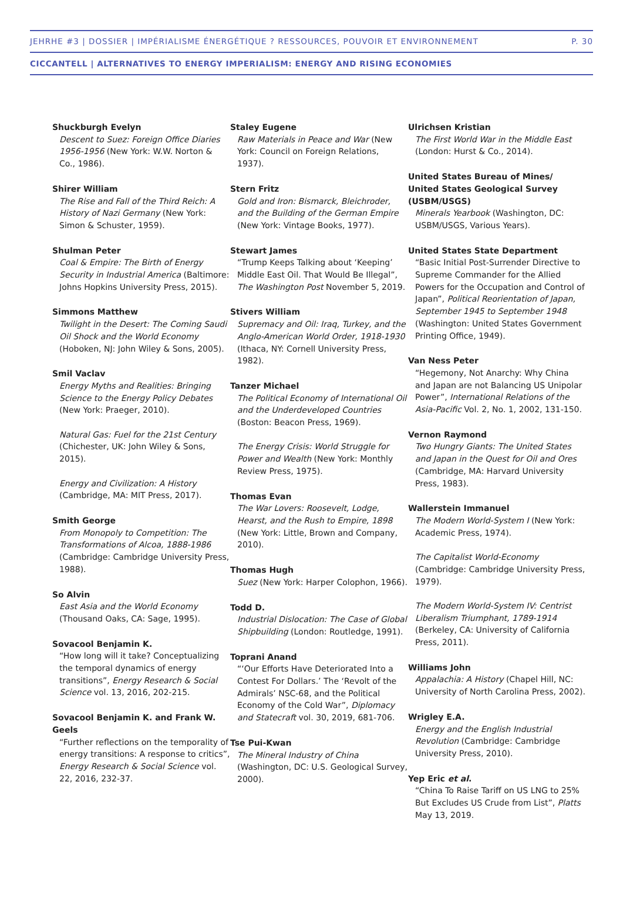JEHRHE #3 | DOSSIER | IMPÉRIALISME ÉNERGÉTIQUE ? RESSOURCES, POUVOIR ET ENVIRONNEMENT P. 30
CICCANTELL | ALTERNATIVES TO ENERGY IMPERIALISM: ENERGY AND RISING ECONOMIES
Shuckburgh Evelyn
Descent to Suez: Foreign Office Diaries 1956-1956 (New York: W.W. Norton & Co., 1986).
Shirer William
The Rise and Fall of the Third Reich: A History of Nazi Germany (New York: Simon & Schuster, 1959).
Shulman Peter
Coal & Empire: The Birth of Energy Security in Industrial America (Baltimore: Johns Hopkins University Press, 2015).
Simmons Matthew
Twilight in the Desert: The Coming Saudi Oil Shock and the World Economy (Hoboken, NJ: John Wiley & Sons, 2005).
Smil Vaclav
Energy Myths and Realities: Bringing Science to the Energy Policy Debates (New York: Praeger, 2010).
Natural Gas: Fuel for the 21st Century (Chichester, UK: John Wiley & Sons, 2015).
Energy and Civilization: A History (Cambridge, MA: MIT Press, 2017).
Smith George
From Monopoly to Competition: The Transformations of Alcoa, 1888-1986 (Cambridge: Cambridge University Press, 1988).
So Alvin
East Asia and the World Economy (Thousand Oaks, CA: Sage, 1995).
Sovacool Benjamin K.
“How long will it take? Conceptualizing the temporal dynamics of energy transitions”, Energy Research & Social Science vol. 13, 2016, 202-215.
Sovacool Benjamin K. and Frank W. Geels
“Further reflections on the temporality of energy transitions: A response to critics”, Energy Research & Social Science vol. 22, 2016, 232-37.
Staley Eugene
Raw Materials in Peace and War (New York: Council on Foreign Relations, 1937).
Stern Fritz
Gold and Iron: Bismarck, Bleichroder, and the Building of the German Empire (New York: Vintage Books, 1977).
Stewart James
“Trump Keeps Talking about ‘Keeping’ Middle East Oil. That Would Be Illegal”, The Washington Post November 5, 2019.
Stivers William
Supremacy and Oil: Iraq, Turkey, and the Anglo-American World Order, 1918-1930 (Ithaca, NY: Cornell University Press, 1982).
Tanzer Michael
The Political Economy of International Oil and the Underdeveloped Countries (Boston: Beacon Press, 1969).
The Energy Crisis: World Struggle for Power and Wealth (New York: Monthly Review Press, 1975).
Thomas Evan
The War Lovers: Roosevelt, Lodge, Hearst, and the Rush to Empire, 1898 (New York: Little, Brown and Company, 2010).
Thomas Hugh
Suez (New York: Harper Colophon, 1966).
Todd D.
Industrial Dislocation: The Case of Global Shipbuilding (London: Routledge, 1991).
Toprani Anand
“‘Our Efforts Have Deteriorated Into a Contest For Dollars.’ The ‘Revolt of the Admirals’ NSC-68, and the Political Economy of the Cold War”, Diplomacy and Statecraft vol. 30, 2019, 681-706.
Tse Pui-Kwan
The Mineral Industry of China (Washington, DC: U.S. Geological Survey, 2000).
Ulrichsen Kristian
The First World War in the Middle East (London: Hurst & Co., 2014).
United States Bureau of Mines/ United States Geological Survey (USBM/USGS)
Minerals Yearbook (Washington, DC: USBM/USGS, Various Years).
United States State Department
“Basic Initial Post-Surrender Directive to Supreme Commander for the Allied Powers for the Occupation and Control of Japan”, Political Reorientation of Japan, September 1945 to September 1948 (Washington: United States Government Printing Office, 1949).
Van Ness Peter
“Hegemony, Not Anarchy: Why China and Japan are not Balancing US Unipolar Power”, International Relations of the Asia-Pacific Vol. 2, No. 1, 2002, 131-150.
Vernon Raymond
Two Hungry Giants: The United States and Japan in the Quest for Oil and Ores (Cambridge, MA: Harvard University Press, 1983).
Wallerstein Immanuel
The Modern World-System I (New York: Academic Press, 1974).
The Capitalist World-Economy (Cambridge: Cambridge University Press, 1979).
The Modern World-System IV: Centrist Liberalism Triumphant, 1789-1914 (Berkeley, CA: University of California Press, 2011).
Williams John
Appalachia: A History (Chapel Hill, NC: University of North Carolina Press, 2002).
Wrigley E.A.
Energy and the English Industrial Revolution (Cambridge: Cambridge University Press, 2010).
Yep Eric et al.
“China To Raise Tariff on US LNG to 25% But Excludes US Crude from List”, Platts May 13, 2019.